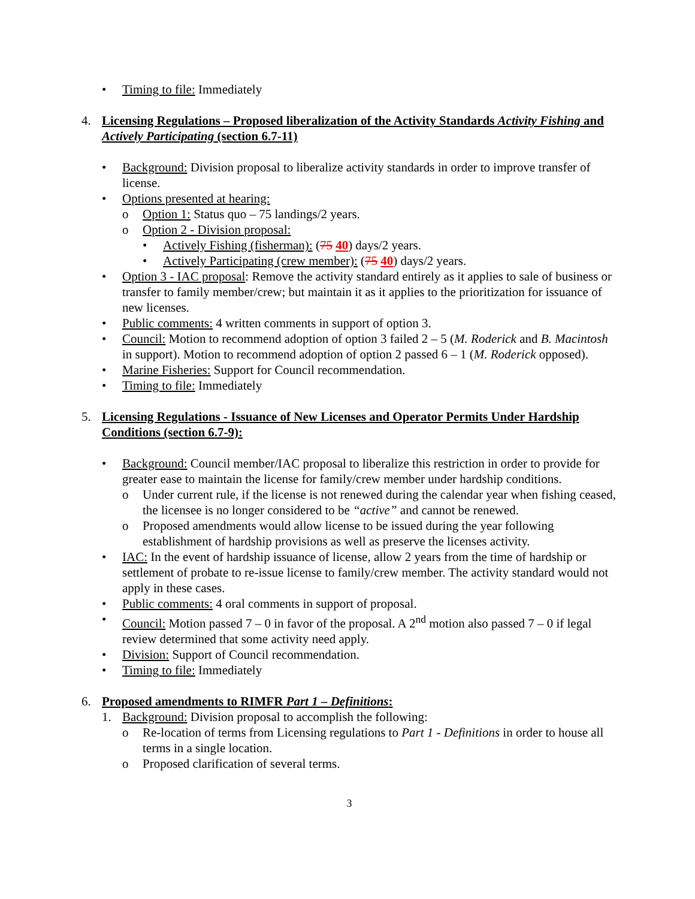• Timing to file: Immediately
4. Licensing Regulations – Proposed liberalization of the Activity Standards Activity Fishing and Actively Participating (section 6.7-11)
• Background: Division proposal to liberalize activity standards in order to improve transfer of license.
• Options presented at hearing:
o Option 1: Status quo – 75 landings/2 years.
o Option 2 - Division proposal:
• Actively Fishing (fisherman): (75 40) days/2 years.
• Actively Participating (crew member): (75 40) days/2 years.
• Option 3 - IAC proposal: Remove the activity standard entirely as it applies to sale of business or transfer to family member/crew; but maintain it as it applies to the prioritization for issuance of new licenses.
• Public comments: 4 written comments in support of option 3.
• Council: Motion to recommend adoption of option 3 failed 2 – 5 (M. Roderick and B. Macintosh in support). Motion to recommend adoption of option 2 passed 6 – 1 (M. Roderick opposed).
• Marine Fisheries: Support for Council recommendation.
• Timing to file: Immediately
5. Licensing Regulations - Issuance of New Licenses and Operator Permits Under Hardship Conditions (section 6.7-9):
• Background: Council member/IAC proposal to liberalize this restriction in order to provide for greater ease to maintain the license for family/crew member under hardship conditions.
o Under current rule, if the license is not renewed during the calendar year when fishing ceased, the licensee is no longer considered to be “active” and cannot be renewed.
o Proposed amendments would allow license to be issued during the year following establishment of hardship provisions as well as preserve the licenses activity.
• IAC: In the event of hardship issuance of license, allow 2 years from the time of hardship or settlement of probate to re-issue license to family/crew member. The activity standard would not apply in these cases.
• Public comments: 4 oral comments in support of proposal.
• Council: Motion passed 7 – 0 in favor of the proposal. A 2<sup>nd</sup> motion also passed 7 – 0 if legal review determined that some activity need apply.
• Division: Support of Council recommendation.
• Timing to file: Immediately
6. Proposed amendments to RIMFR Part 1 – Definitions:
1. Background: Division proposal to accomplish the following:
o Re-location of terms from Licensing regulations to Part 1 - Definitions in order to house all terms in a single location.
o Proposed clarification of several terms.
3